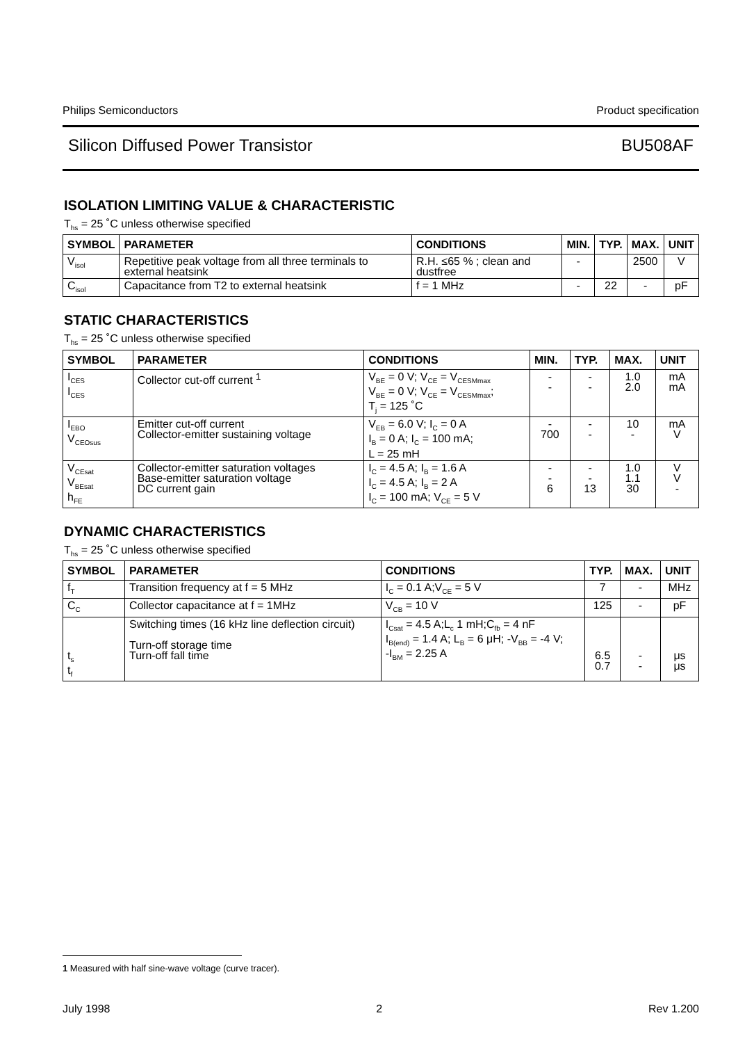Philips Semiconductors Product specification
Silicon Diffused Power Transistor BU508AF
ISOLATION LIMITING VALUE & CHARACTERISTIC
T<sub>hs</sub> = 25 ˚C unless otherwise specified
| SYMBOL | PARAMETER | CONDITIONS | MIN. | TYP. | MAX. | UNIT |
| --- | --- | --- | --- | --- | --- | --- |
| V<sub>isol</sub> | Repetitive peak voltage from all three terminals to external heatsink | R.H. ≤65 % ; clean and dustfree | - | | 2500 | V |
| C<sub>isol</sub> | Capacitance from T2 to external heatsink | f = 1 MHz | - | 22 | - | pF |
STATIC CHARACTERISTICS
T<sub>hs</sub> = 25 ˚C unless otherwise specified
| SYMBOL | PARAMETER | CONDITIONS | MIN. | TYP. | MAX. | UNIT |
| --- | --- | --- | --- | --- | --- | --- |
| I<sub>CES</sub> I<sub>CES</sub> | Collector cut-off current <sup>1</sup> | V<sub>BE</sub> = 0 V; V<sub>CE</sub> = V<sub>CESMmax</sub> V<sub>BE</sub> = 0 V; V<sub>CE</sub> = V<sub>CESMmax</sub>; T<sub>j</sub> = 125 ˚C | - - | - - | 1.0 2.0 | mA mA |
| I<sub>EBO</sub> V<sub>CEOsus</sub> | Emitter cut-off current Collector-emitter sustaining voltage | V<sub>EB</sub> = 6.0 V; I<sub>C</sub> = 0 A I<sub>B</sub> = 0 A; I<sub>C</sub> = 100 mA; L = 25 mH | - 700 | - - | 10 - | mA V |
| V<sub>CEsat</sub> V<sub>BEsat</sub> h<sub>FE</sub> | Collector-emitter saturation voltages Base-emitter saturation voltage DC current gain | I<sub>C</sub> = 4.5 A; I<sub>B</sub> = 1.6 A I<sub>C</sub> = 4.5 A; I<sub>B</sub> = 2 A I<sub>C</sub> = 100 mA; V<sub>CE</sub> = 5 V | - - 6 | - - 13 | 1.0 1.1 30 | V V - |
DYNAMIC CHARACTERISTICS
T<sub>hs</sub> = 25 ˚C unless otherwise specified
| SYMBOL | PARAMETER | CONDITIONS | TYP. | MAX. | UNIT |
| --- | --- | --- | --- | --- | --- |
| f<sub>T</sub> | Transition frequency at f = 5 MHz | I<sub>C</sub> = 0.1 A;V<sub>CE</sub> = 5 V | 7 | - | MHz |
| C<sub>C</sub> | Collector capacitance at f = 1MHz | V<sub>CB</sub> = 10 V | 125 | - | pF |
| t<sub>s</sub> t<sub>f</sub> | Switching times (16 kHz line deflection circuit) Turn-off storage time Turn-off fall time | I<sub>Csat</sub> = 4.5 A;L<sub>c</sub> 1 mH;C<sub>fb</sub> = 4 nF I<sub>B(end)</sub> = 1.4 A; L<sub>B</sub> = 6 μH; -V<sub>BB</sub> = -4 V; -I<sub>BM</sub> = 2.25 A | 6.5 0.7 | - - | μs μs |
1 Measured with half sine-wave voltage (curve tracer).
July 1998 2 Rev 1.200